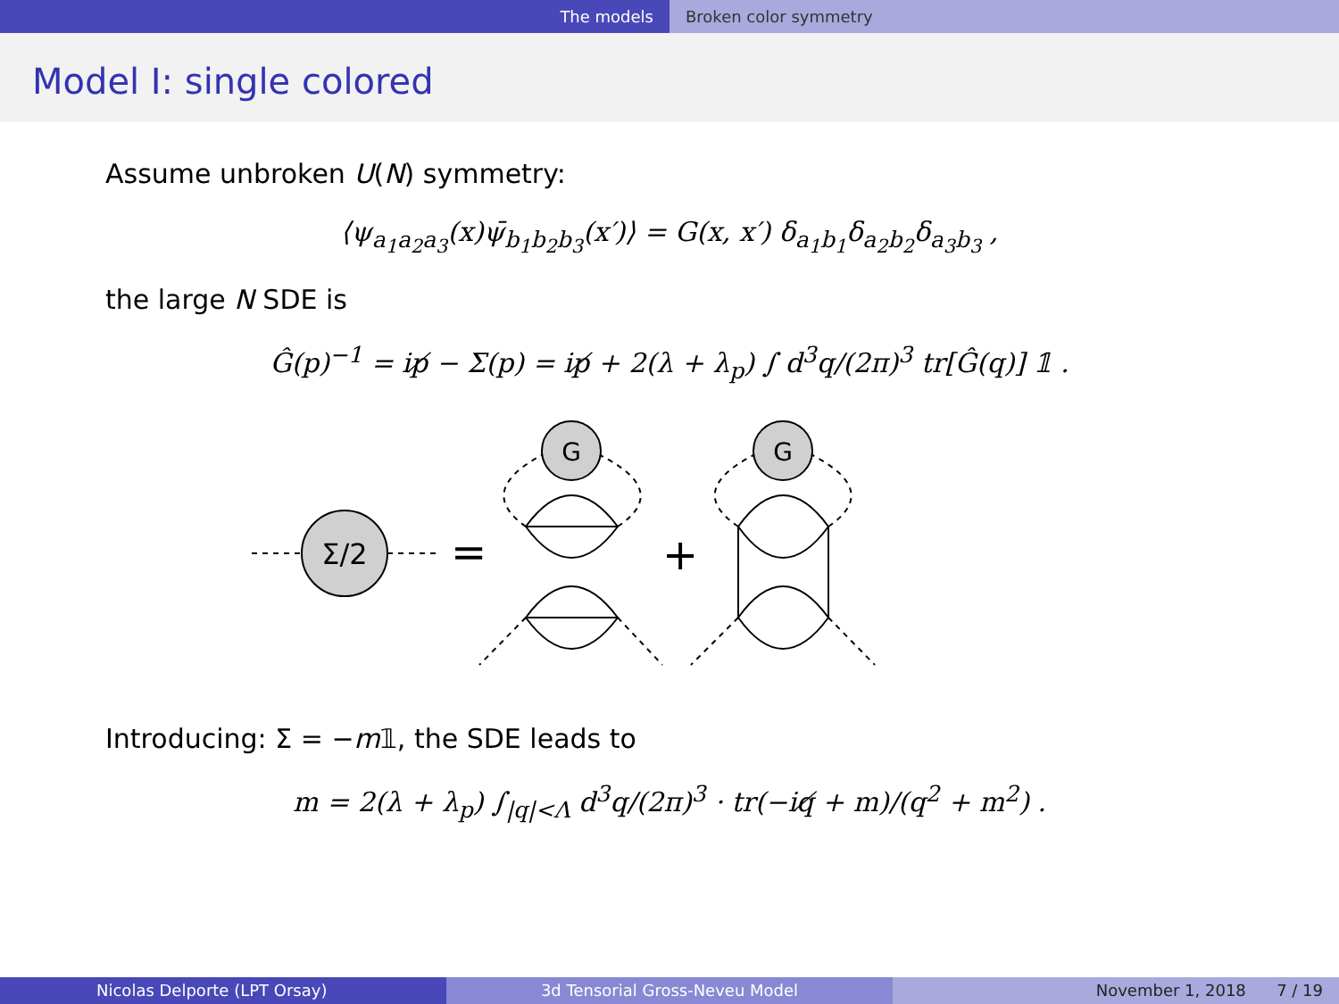The models Broken color symmetry
Model I: single colored
Assume unbroken U(N) symmetry:
⟨ψ<sub>a<sub>1</sub>a<sub>2</sub>a<sub>3</sub></sub>(x)ψ̄<sub>b<sub>1</sub>b<sub>2</sub>b<sub>3</sub></sub>(x′)⟩ = G(x, x′) δ<sub>a<sub>1</sub>b<sub>1</sub></sub>δ<sub>a<sub>2</sub>b<sub>2</sub></sub>δ<sub>a<sub>3</sub>b<sub>3</sub></sub> ,
the large N SDE is
Ĝ(p)<sup>−1</sup> = ip̸ − Σ(p) = ip̸ + 2(λ + λ<sub>p</sub>) ∫ d<sup>3</sup>q/(2π)<sup>3</sup> tr[Ĝ(q)] 𝟙 .
Σ/2
G
G
=
+
Introducing: Σ = −m𝟙, the SDE leads to
m = 2(λ + λ<sub>p</sub>) ∫<sub>|q|<Λ</sub> d<sup>3</sup>q/(2π)<sup>3</sup> · tr(−iq̸ + m)/(q<sup>2</sup> + m<sup>2</sup>) .
Nicolas Delporte (LPT Orsay) 3d Tensorial Gross-Neveu Model November 1, 2018 7 / 19